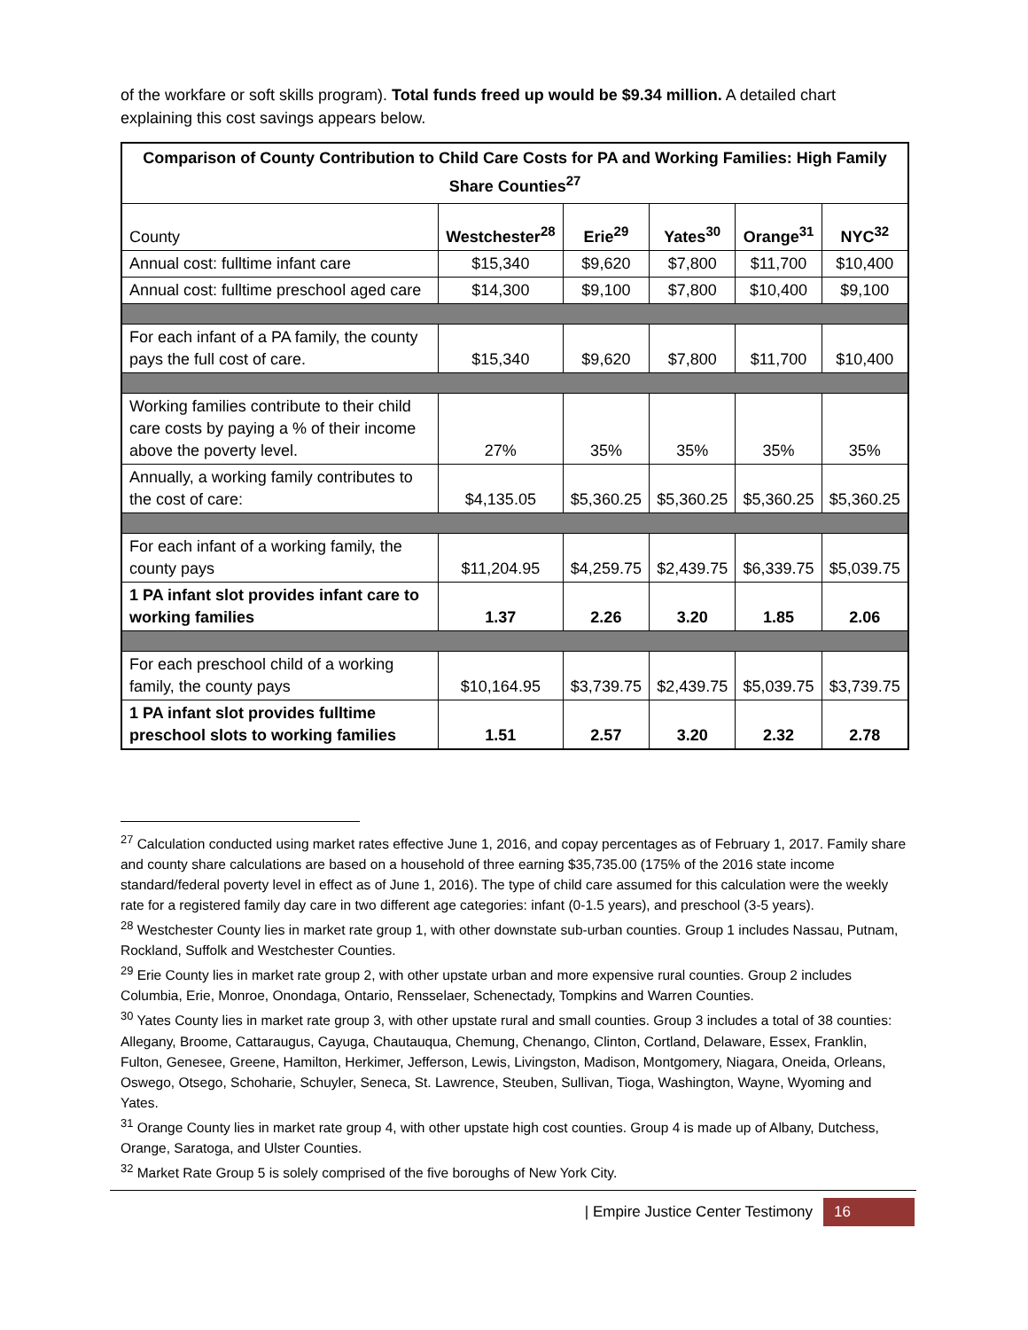of the workfare or soft skills program). Total funds freed up would be $9.34 million. A detailed chart explaining this cost savings appears below.
| Comparison of County Contribution to Child Care Costs for PA and Working Families: High Family Share Counties<sup>27</sup> | | | | | |
| --- | --- | --- | --- | --- | --- |
| County | Westchester<sup>28</sup> | Erie<sup>29</sup> | Yates<sup>30</sup> | Orange<sup>31</sup> | NYC<sup>32</sup> |
| Annual cost: fulltime infant care | $15,340 | $9,620 | $7,800 | $11,700 | $10,400 |
| Annual cost: fulltime preschool aged care | $14,300 | $9,100 | $7,800 | $10,400 | $9,100 |
| For each infant of a PA family, the county pays the full cost of care. | $15,340 | $9,620 | $7,800 | $11,700 | $10,400 |
| Working families contribute to their child care costs by paying a % of their income above the poverty level. | 27% | 35% | 35% | 35% | 35% |
| Annually, a working family contributes to the cost of care: | $4,135.05 | $5,360.25 | $5,360.25 | $5,360.25 | $5,360.25 |
| For each infant of a working family, the county pays | $11,204.95 | $4,259.75 | $2,439.75 | $6,339.75 | $5,039.75 |
| 1 PA infant slot provides infant care to working families | 1.37 | 2.26 | 3.20 | 1.85 | 2.06 |
| For each preschool child of a working family, the county pays | $10,164.95 | $3,739.75 | $2,439.75 | $5,039.75 | $3,739.75 |
| 1 PA infant slot provides fulltime preschool slots to working families | 1.51 | 2.57 | 3.20 | 2.32 | 2.78 |
<sup>27</sup> Calculation conducted using market rates effective June 1, 2016, and copay percentages as of February 1, 2017. Family share and county share calculations are based on a household of three earning $35,735.00 (175% of the 2016 state income standard/federal poverty level in effect as of June 1, 2016). The type of child care assumed for this calculation were the weekly rate for a registered family day care in two different age categories: infant (0-1.5 years), and preschool (3-5 years).
<sup>28</sup> Westchester County lies in market rate group 1, with other downstate sub-urban counties. Group 1 includes Nassau, Putnam, Rockland, Suffolk and Westchester Counties.
<sup>29</sup> Erie County lies in market rate group 2, with other upstate urban and more expensive rural counties. Group 2 includes Columbia, Erie, Monroe, Onondaga, Ontario, Rensselaer, Schenectady, Tompkins and Warren Counties.
<sup>30</sup> Yates County lies in market rate group 3, with other upstate rural and small counties. Group 3 includes a total of 38 counties: Allegany, Broome, Cattaraugus, Cayuga, Chautauqua, Chemung, Chenango, Clinton, Cortland, Delaware, Essex, Franklin, Fulton, Genesee, Greene, Hamilton, Herkimer, Jefferson, Lewis, Livingston, Madison, Montgomery, Niagara, Oneida, Orleans, Oswego, Otsego, Schoharie, Schuyler, Seneca, St. Lawrence, Steuben, Sullivan, Tioga, Washington, Wayne, Wyoming and Yates.
<sup>31</sup> Orange County lies in market rate group 4, with other upstate high cost counties. Group 4 is made up of Albany, Dutchess, Orange, Saratoga, and Ulster Counties.
<sup>32</sup> Market Rate Group 5 is solely comprised of the five boroughs of New York City.
| Empire Justice Center Testimony 16